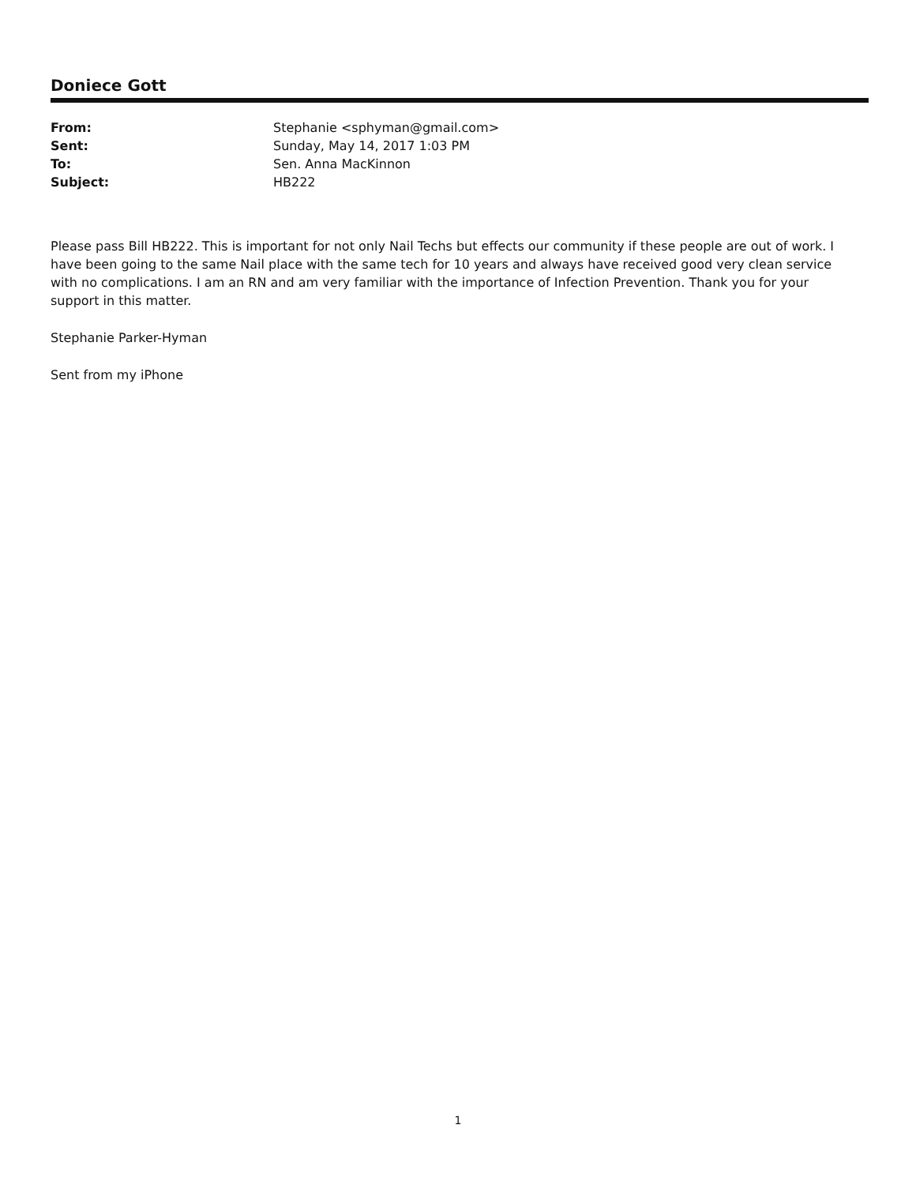Doniece Gott
| From: | Stephanie <sphyman@gmail.com> |
| Sent: | Sunday, May 14, 2017 1:03 PM |
| To: | Sen. Anna MacKinnon |
| Subject: | HB222 |
Please pass Bill HB222. This is important for not only Nail Techs but effects our community if these people are out of work. I have been going to the same Nail place with the same tech for 10 years and always have received good very clean service with no complications. I am an RN and am very familiar with the importance of Infection Prevention. Thank you for your support in this matter.
Stephanie Parker-Hyman
Sent from my iPhone
1